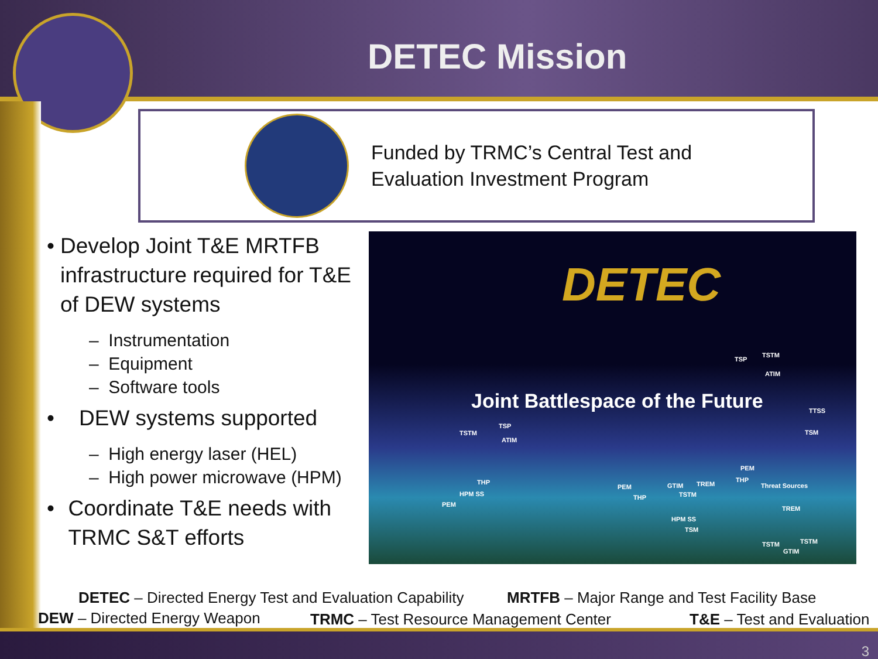DETEC Mission
Funded by TRMC’s Central Test and
Evaluation Investment Program
• Develop Joint T&E MRTFB infrastructure required for T&E of DEW systems
– Instrumentation
– Equipment
– Software tools
• DEW systems supported
– High energy laser (HEL)
– High power microwave (HPM)
• Coordinate T&E needs with TRMC S&T efforts
DETEC
Joint Battlespace of the Future
TSP
TSTM
ATIM
TTSS
TSM TSTM
TSP
ATIM
THP
HPM SS
PEM
PEM
THP
GTIM TREM
TSTM
PEM
THP
Threat Sources
TREM
HPM SS
TSM
TSTM TSTM
GTIM
DETEC – Directed Energy Test and Evaluation Capability
MRTFB – Major Range and Test Facility Base
DEW – Directed Energy Weapon
TRMC – Test Resource Management Center
T&E – Test and Evaluation
3